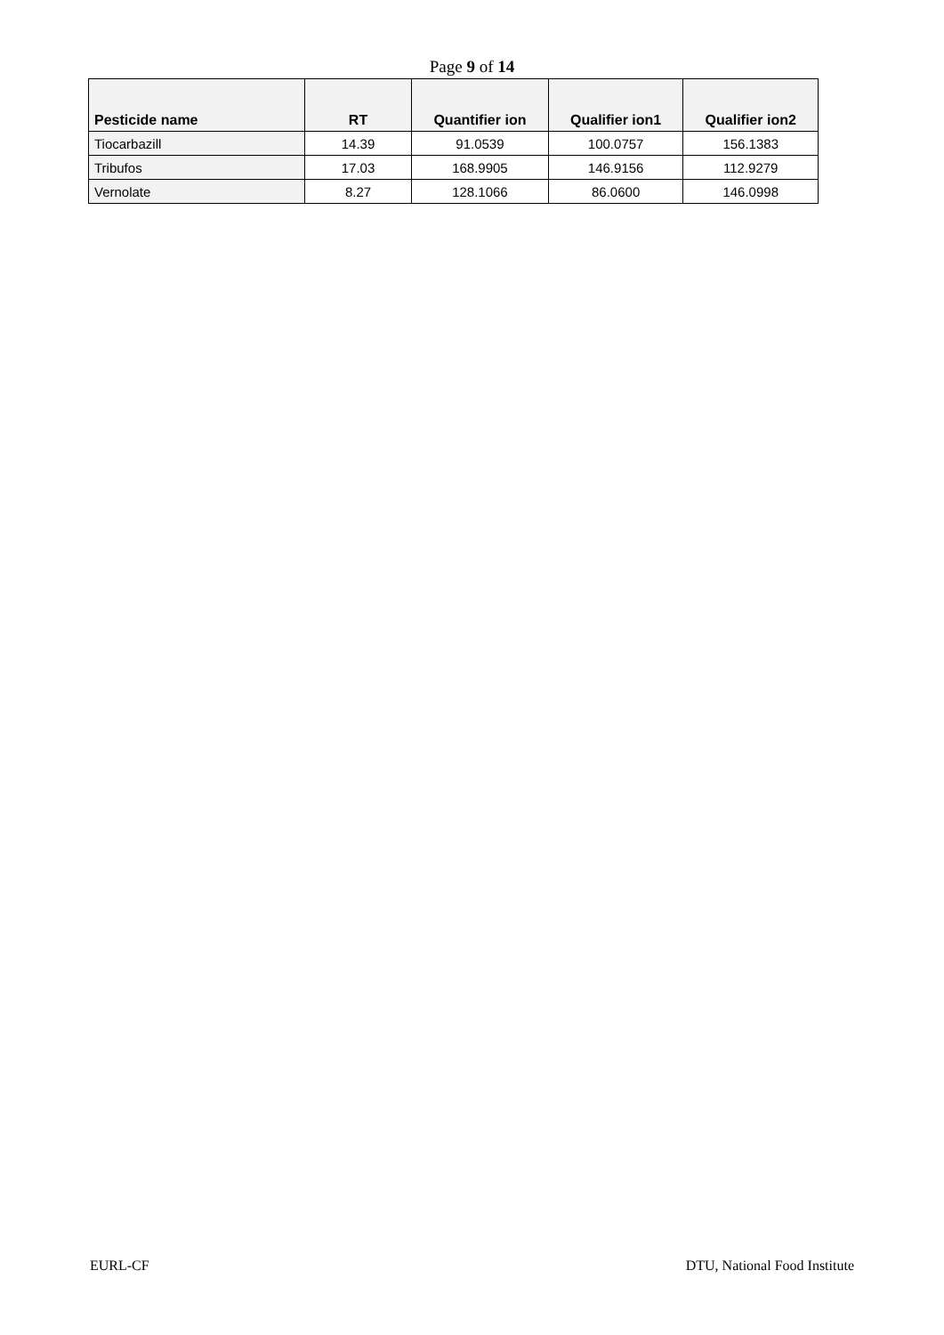Page 9 of 14
| Pesticide name | RT | Quantifier ion | Qualifier ion1 | Qualifier ion2 |
| --- | --- | --- | --- | --- |
| Tiocarbazill | 14.39 | 91.0539 | 100.0757 | 156.1383 |
| Tribufos | 17.03 | 168.9905 | 146.9156 | 112.9279 |
| Vernolate | 8.27 | 128.1066 | 86.0600 | 146.0998 |
EURL-CF DTU, National Food Institute